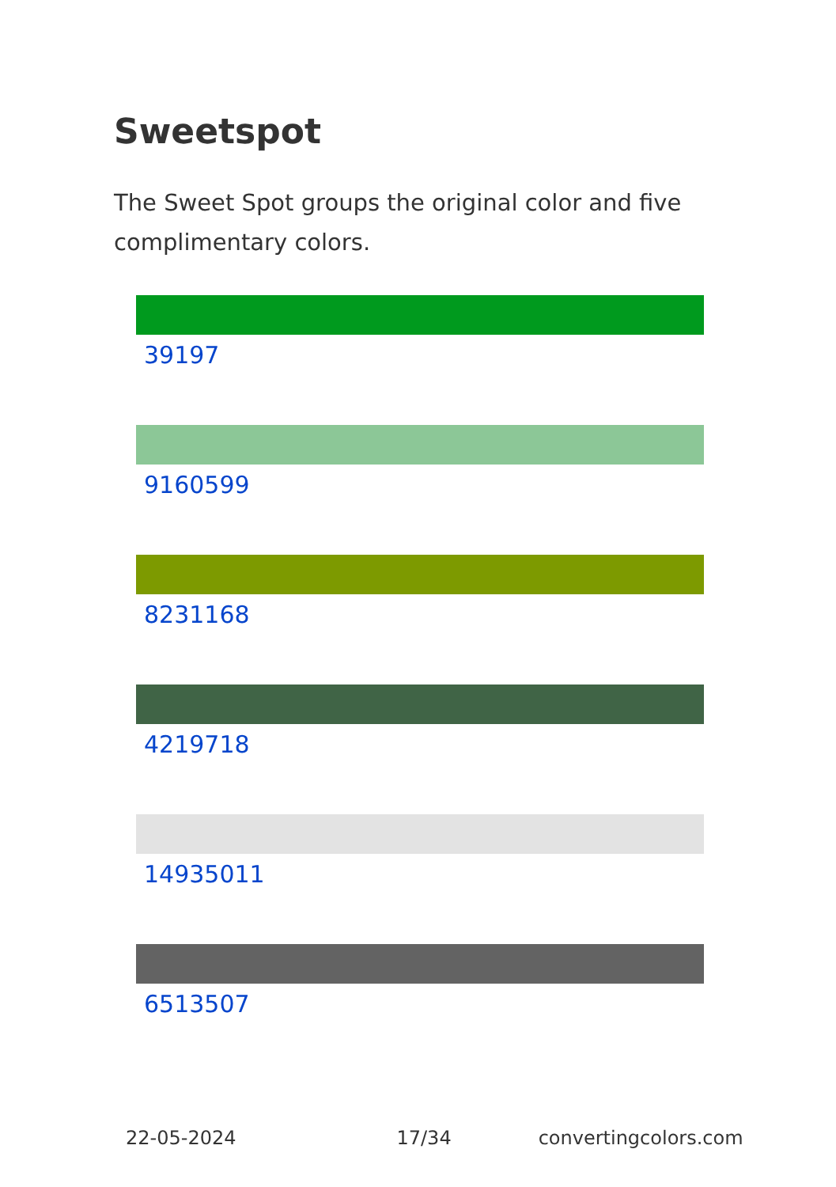Sweetspot
The Sweet Spot groups the original color and five complimentary colors.
39197
9160599
8231168
4219718
14935011
6513507
22-05-2024 17/34 convertingcolors.com